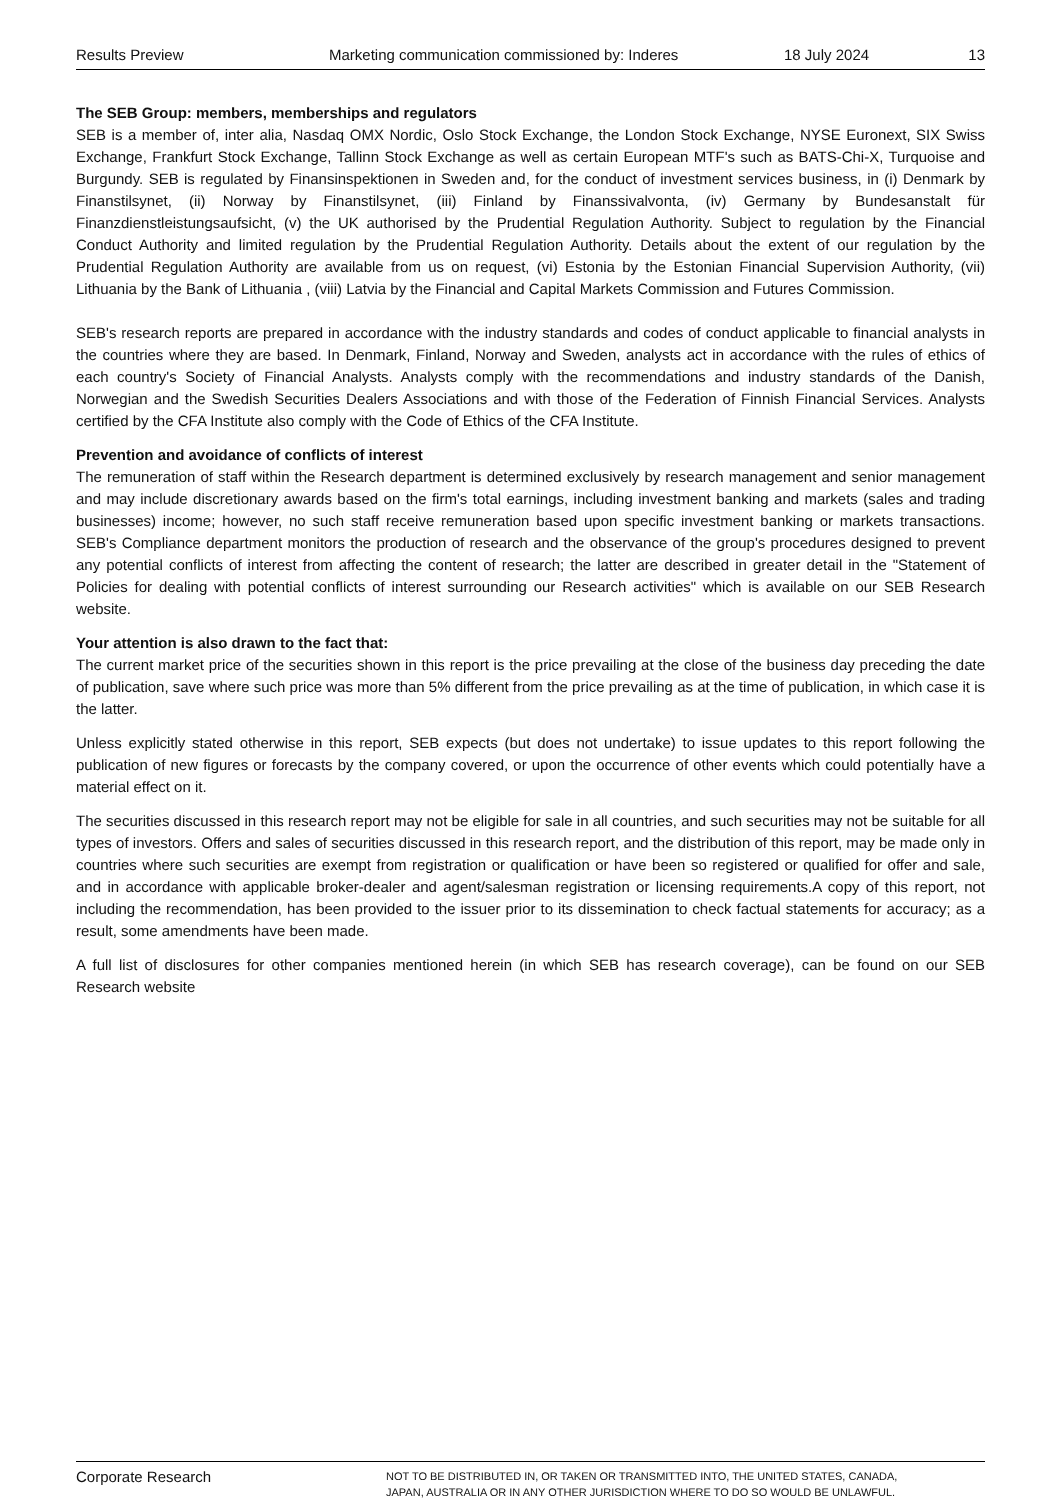Results Preview Marketing communication commissioned by: Inderes 18 July 2024 13
The SEB Group: members, memberships and regulators
SEB is a member of, inter alia, Nasdaq OMX Nordic, Oslo Stock Exchange, the London Stock Exchange, NYSE Euronext, SIX Swiss Exchange, Frankfurt Stock Exchange, Tallinn Stock Exchange as well as certain European MTF's such as BATS-Chi-X, Turquoise and Burgundy. SEB is regulated by Finansinspektionen in Sweden and, for the conduct of investment services business, in (i) Denmark by Finanstilsynet, (ii) Norway by Finanstilsynet, (iii) Finland by Finanssivalvonta, (iv) Germany by Bundesanstalt für Finanzdienstleistungsaufsicht, (v) the UK authorised by the Prudential Regulation Authority. Subject to regulation by the Financial Conduct Authority and limited regulation by the Prudential Regulation Authority. Details about the extent of our regulation by the Prudential Regulation Authority are available from us on request, (vi) Estonia by the Estonian Financial Supervision Authority, (vii) Lithuania by the Bank of Lithuania , (viii) Latvia by the Financial and Capital Markets Commission and Futures Commission.
SEB's research reports are prepared in accordance with the industry standards and codes of conduct applicable to financial analysts in the countries where they are based. In Denmark, Finland, Norway and Sweden, analysts act in accordance with the rules of ethics of each country's Society of Financial Analysts. Analysts comply with the recommendations and industry standards of the Danish, Norwegian and the Swedish Securities Dealers Associations and with those of the Federation of Finnish Financial Services. Analysts certified by the CFA Institute also comply with the Code of Ethics of the CFA Institute.
Prevention and avoidance of conflicts of interest
The remuneration of staff within the Research department is determined exclusively by research management and senior management and may include discretionary awards based on the firm's total earnings, including investment banking and markets (sales and trading businesses) income; however, no such staff receive remuneration based upon specific investment banking or markets transactions. SEB's Compliance department monitors the production of research and the observance of the group's procedures designed to prevent any potential conflicts of interest from affecting the content of research; the latter are described in greater detail in the "Statement of Policies for dealing with potential conflicts of interest surrounding our Research activities" which is available on our SEB Research website.
Your attention is also drawn to the fact that:
The current market price of the securities shown in this report is the price prevailing at the close of the business day preceding the date of publication, save where such price was more than 5% different from the price prevailing as at the time of publication, in which case it is the latter.
Unless explicitly stated otherwise in this report, SEB expects (but does not undertake) to issue updates to this report following the publication of new figures or forecasts by the company covered, or upon the occurrence of other events which could potentially have a material effect on it.
The securities discussed in this research report may not be eligible for sale in all countries, and such securities may not be suitable for all types of investors. Offers and sales of securities discussed in this research report, and the distribution of this report, may be made only in countries where such securities are exempt from registration or qualification or have been so registered or qualified for offer and sale, and in accordance with applicable broker-dealer and agent/salesman registration or licensing requirements.A copy of this report, not including the recommendation, has been provided to the issuer prior to its dissemination to check factual statements for accuracy; as a result, some amendments have been made.
A full list of disclosures for other companies mentioned herein (in which SEB has research coverage), can be found on our SEB Research website
Corporate Research
NOT TO BE DISTRIBUTED IN, OR TAKEN OR TRANSMITTED INTO, THE UNITED STATES, CANADA,
JAPAN, AUSTRALIA OR IN ANY OTHER JURISDICTION WHERE TO DO SO WOULD BE UNLAWFUL.